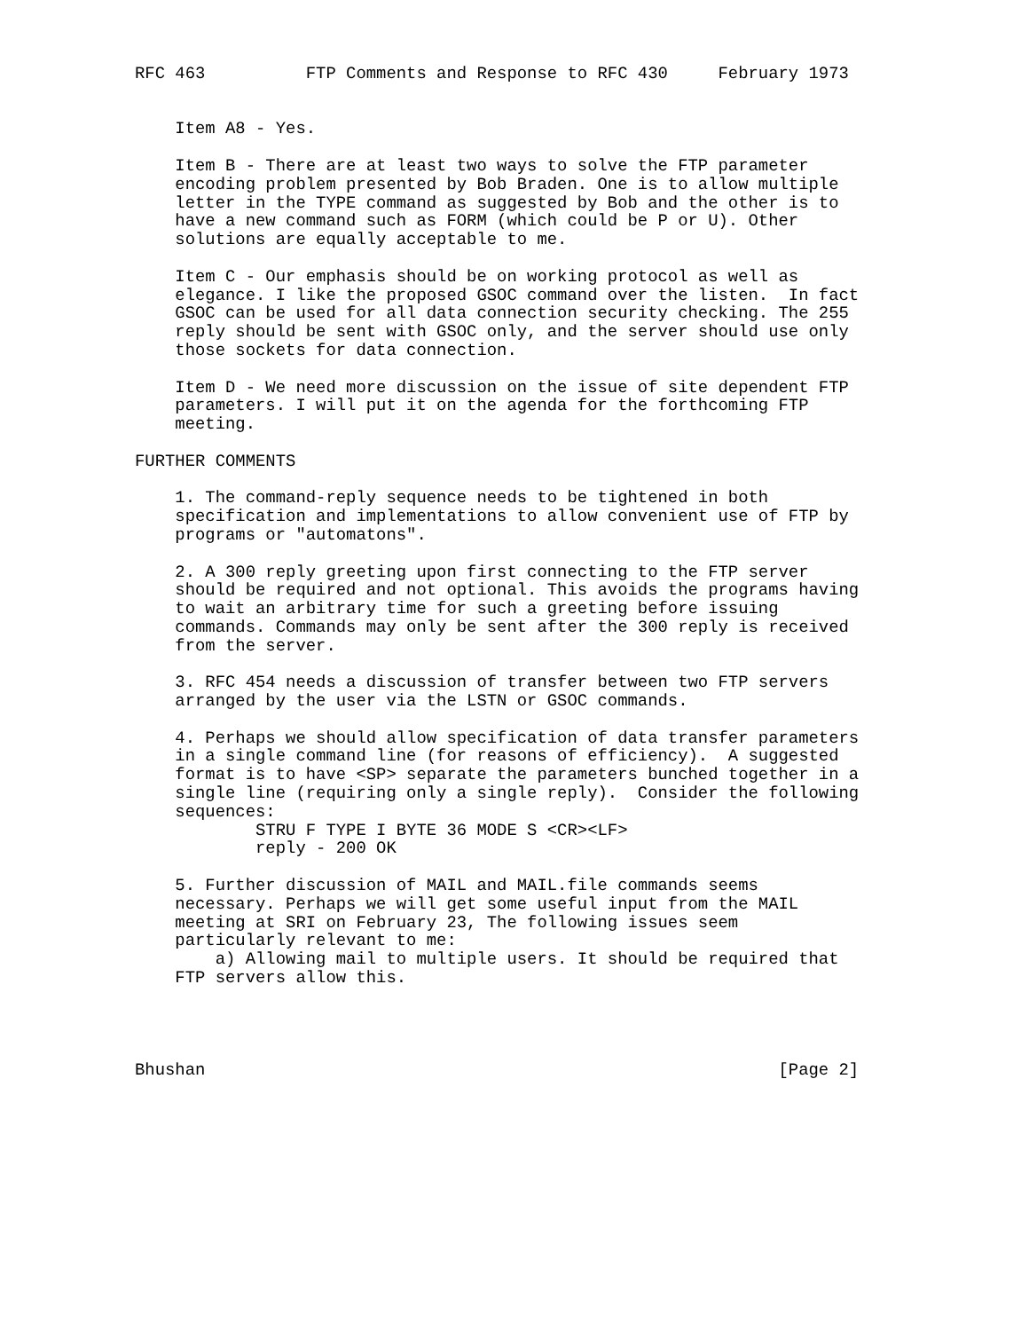RFC 463          FTP Comments and Response to RFC 430     February 1973


    Item A8 - Yes.

    Item B - There are at least two ways to solve the FTP parameter
    encoding problem presented by Bob Braden. One is to allow multiple
    letter in the TYPE command as suggested by Bob and the other is to
    have a new command such as FORM (which could be P or U). Other
    solutions are equally acceptable to me.

    Item C - Our emphasis should be on working protocol as well as
    elegance. I like the proposed GSOC command over the listen.  In fact
    GSOC can be used for all data connection security checking. The 255
    reply should be sent with GSOC only, and the server should use only
    those sockets for data connection.

    Item D - We need more discussion on the issue of site dependent FTP
    parameters. I will put it on the agenda for the forthcoming FTP
    meeting.

FURTHER COMMENTS

    1. The command-reply sequence needs to be tightened in both
    specification and implementations to allow convenient use of FTP by
    programs or "automatons".

    2. A 300 reply greeting upon first connecting to the FTP server
    should be required and not optional. This avoids the programs having
    to wait an arbitrary time for such a greeting before issuing
    commands. Commands may only be sent after the 300 reply is received
    from the server.

    3. RFC 454 needs a discussion of transfer between two FTP servers
    arranged by the user via the LSTN or GSOC commands.

    4. Perhaps we should allow specification of data transfer parameters
    in a single command line (for reasons of efficiency).  A suggested
    format is to have <SP> separate the parameters bunched together in a
    single line (requiring only a single reply).  Consider the following
    sequences:
            STRU F TYPE I BYTE 36 MODE S <CR><LF>
            reply - 200 OK

    5. Further discussion of MAIL and MAIL.file commands seems
    necessary. Perhaps we will get some useful input from the MAIL
    meeting at SRI on February 23, The following issues seem
    particularly relevant to me:
        a) Allowing mail to multiple users. It should be required that
    FTP servers allow this.




Bhushan                                                         [Page 2]